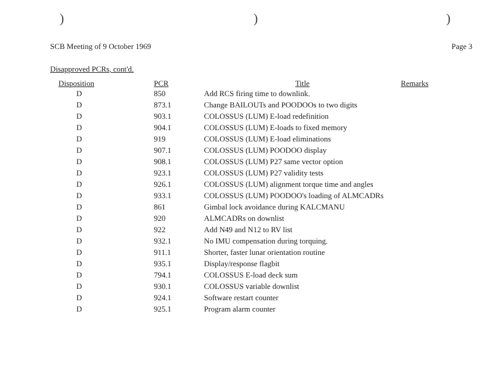)))
SCB Meeting of 9 October 1969 Page 3
Disapproved PCRs, cont'd.
| Disposition | PCR | Title | Remarks |
| --- | --- | --- | --- |
| D | 850 | Add RCS firing time to downlink. | |
| D | 873.1 | Change BAILOUTs and POODOOs to two digits | |
| D | 903.1 | COLOSSUS (LUM) E-load redefinition | |
| D | 904.1 | COLOSSUS (LUM) E-loads to fixed memory | |
| D | 919 | COLOSSUS (LUM) E-load eliminations | |
| D | 907.1 | COLOSSUS (LUM) POODOO display | |
| D | 908.1 | COLOSSUS (LUM) P27 same vector option | |
| D | 923.1 | COLOSSUS (LUM) P27 validity tests | |
| D | 926.1 | COLOSSUS (LUM) alignment torque time and angles | |
| D | 933.1 | COLOSSUS (LUM) POODOO's loading of ALMCADRs | |
| D | 861 | Gimbal lock avoidance during KALCMANU | |
| D | 920 | ALMCADRs on downlist | |
| D | 922 | Add N49 and N12 to RV list | |
| D | 932.1 | No IMU compensation during torquing. | |
| D | 911.1 | Shorter, faster lunar orientation routine | |
| D | 935.1 | Display/response flagbit | |
| D | 794.1 | COLOSSUS E-load deck sum | |
| D | 930.1 | COLOSSUS variable downlist | |
| D | 924.1 | Software restart counter | |
| D | 925.1 | Program alarm counter | |